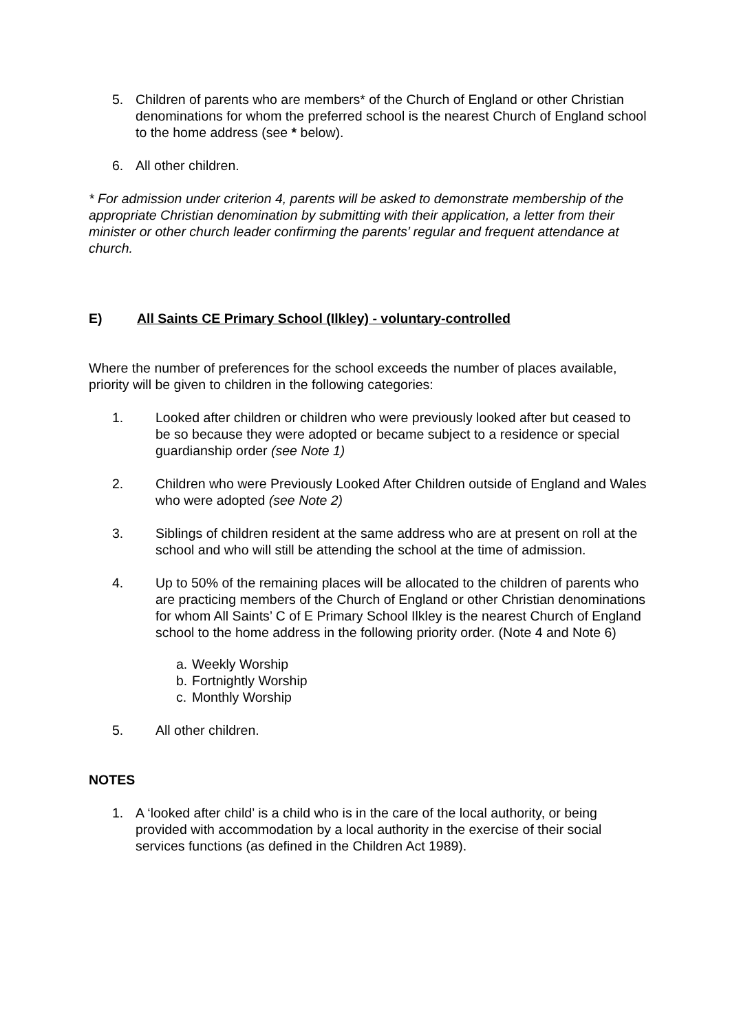5. Children of parents who are members* of the Church of England or other Christian denominations for whom the preferred school is the nearest Church of England school to the home address (see * below).
6. All other children.
* For admission under criterion 4, parents will be asked to demonstrate membership of the appropriate Christian denomination by submitting with their application, a letter from their minister or other church leader confirming the parents’ regular and frequent attendance at church.
E) All Saints CE Primary School (Ilkley) - voluntary-controlled
Where the number of preferences for the school exceeds the number of places available, priority will be given to children in the following categories:
1. Looked after children or children who were previously looked after but ceased to be so because they were adopted or became subject to a residence or special guardianship order (see Note 1)
2. Children who were Previously Looked After Children outside of England and Wales who were adopted (see Note 2)
3. Siblings of children resident at the same address who are at present on roll at the school and who will still be attending the school at the time of admission.
4. Up to 50% of the remaining places will be allocated to the children of parents who are practicing members of the Church of England or other Christian denominations for whom All Saints’ C of E Primary School Ilkley is the nearest Church of England school to the home address in the following priority order. (Note 4 and Note 6)
a. Weekly Worship
b. Fortnightly Worship
c. Monthly Worship
5. All other children.
NOTES
1. A ‘looked after child’ is a child who is in the care of the local authority, or being provided with accommodation by a local authority in the exercise of their social services functions (as defined in the Children Act 1989).